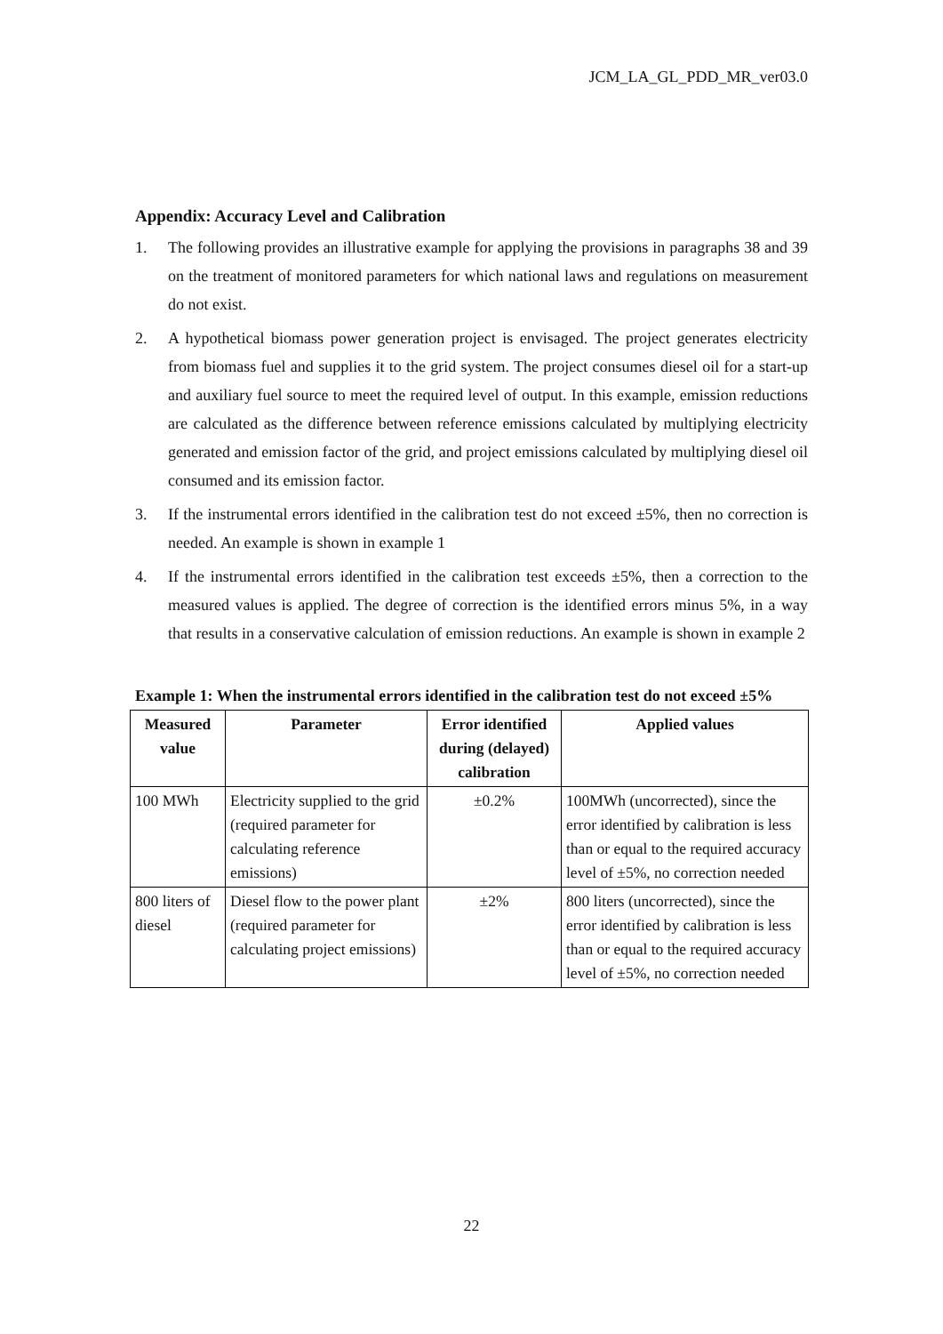JCM_LA_GL_PDD_MR_ver03.0
Appendix: Accuracy Level and Calibration
1. The following provides an illustrative example for applying the provisions in paragraphs 38 and 39 on the treatment of monitored parameters for which national laws and regulations on measurement do not exist.
2. A hypothetical biomass power generation project is envisaged. The project generates electricity from biomass fuel and supplies it to the grid system. The project consumes diesel oil for a start-up and auxiliary fuel source to meet the required level of output. In this example, emission reductions are calculated as the difference between reference emissions calculated by multiplying electricity generated and emission factor of the grid, and project emissions calculated by multiplying diesel oil consumed and its emission factor.
3. If the instrumental errors identified in the calibration test do not exceed ±5%, then no correction is needed. An example is shown in example 1
4. If the instrumental errors identified in the calibration test exceeds ±5%, then a correction to the measured values is applied. The degree of correction is the identified errors minus 5%, in a way that results in a conservative calculation of emission reductions. An example is shown in example 2
Example 1: When the instrumental errors identified in the calibration test do not exceed ±5%
| Measured value | Parameter | Error identified during (delayed) calibration | Applied values |
| --- | --- | --- | --- |
| 100 MWh | Electricity supplied to the grid (required parameter for calculating reference emissions) | ±0.2% | 100MWh (uncorrected), since the error identified by calibration is less than or equal to the required accuracy level of ±5%, no correction needed |
| 800 liters of diesel | Diesel flow to the power plant (required parameter for calculating project emissions) | ±2% | 800 liters (uncorrected), since the error identified by calibration is less than or equal to the required accuracy level of ±5%, no correction needed |
22